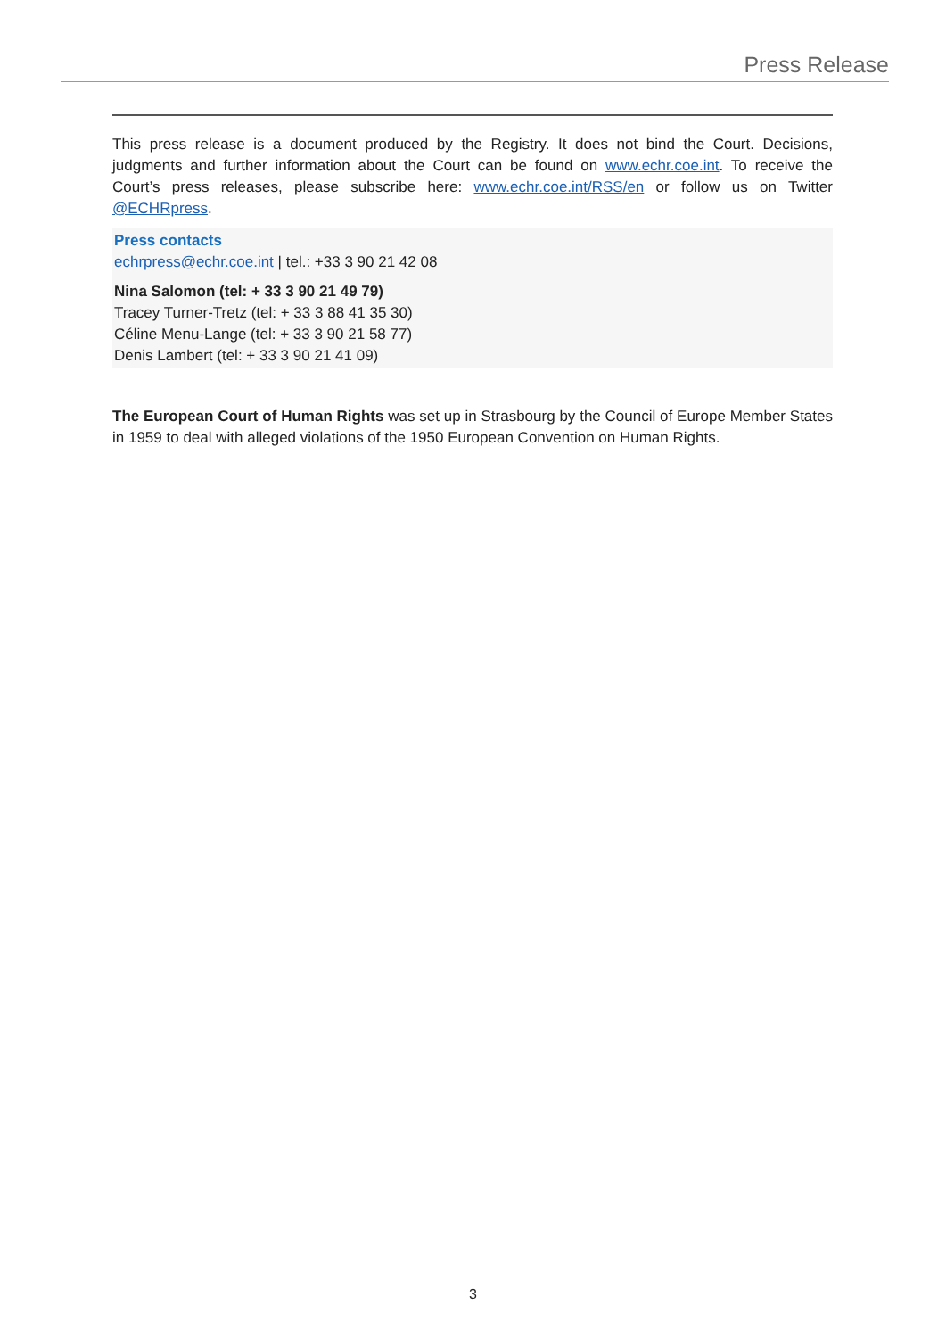Press Release
This press release is a document produced by the Registry. It does not bind the Court. Decisions, judgments and further information about the Court can be found on www.echr.coe.int. To receive the Court’s press releases, please subscribe here: www.echr.coe.int/RSS/en or follow us on Twitter @ECHRpress.
Press contacts
echrpress@echr.coe.int | tel.: +33 3 90 21 42 08
Nina Salomon (tel: + 33 3 90 21 49 79)
Tracey Turner-Tretz (tel: + 33 3 88 41 35 30)
Céline Menu-Lange (tel: + 33 3 90 21 58 77)
Denis Lambert (tel: + 33 3 90 21 41 09)
The European Court of Human Rights was set up in Strasbourg by the Council of Europe Member States in 1959 to deal with alleged violations of the 1950 European Convention on Human Rights.
3